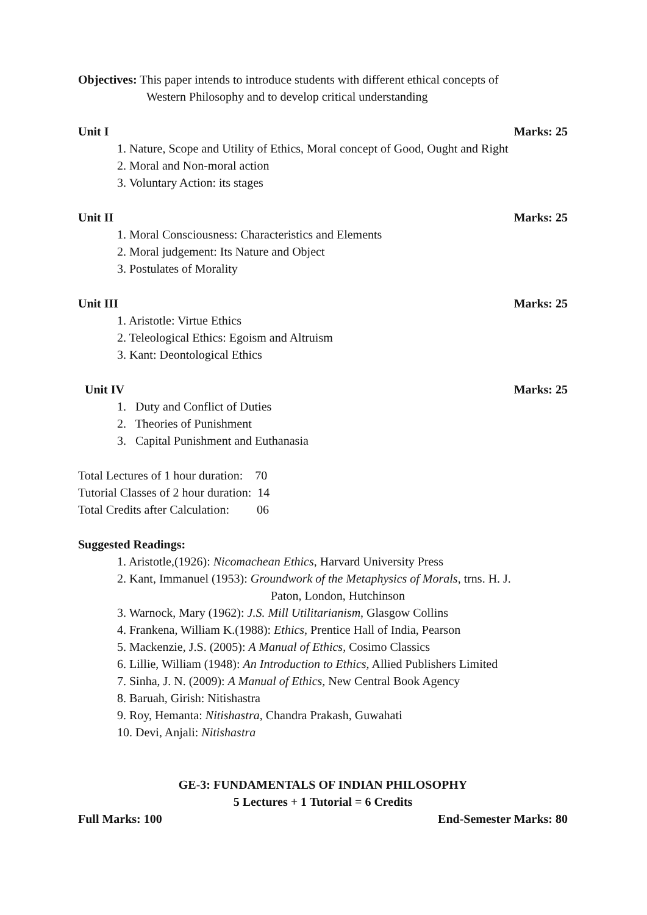Objectives: This paper intends to introduce students with different ethical concepts of
Western Philosophy and to develop critical understanding
Unit I Marks: 25
1. Nature, Scope and Utility of Ethics, Moral concept of Good, Ought and Right
2. Moral and Non-moral action
3. Voluntary Action: its stages
Unit II Marks: 25
1. Moral Consciousness: Characteristics and Elements
2. Moral judgement: Its Nature and Object
3. Postulates of Morality
Unit III Marks: 25
1. Aristotle: Virtue Ethics
2. Teleological Ethics: Egoism and Altruism
3. Kant: Deontological Ethics
Unit IV Marks: 25
1. Duty and Conflict of Duties
2. Theories of Punishment
3. Capital Punishment and Euthanasia
Total Lectures of 1 hour duration: 70
Tutorial Classes of 2 hour duration: 14
Total Credits after Calculation: 06
Suggested Readings:
1. Aristotle,(1926): Nicomachean Ethics, Harvard University Press
2. Kant, Immanuel (1953): Groundwork of the Metaphysics of Morals, trns. H. J.
Paton, London, Hutchinson
3. Warnock, Mary (1962): J.S. Mill Utilitarianism, Glasgow Collins
4. Frankena, William K.(1988): Ethics, Prentice Hall of India, Pearson
5. Mackenzie, J.S. (2005): A Manual of Ethics, Cosimo Classics
6. Lillie, William (1948): An Introduction to Ethics, Allied Publishers Limited
7. Sinha, J. N. (2009): A Manual of Ethics, New Central Book Agency
8. Baruah, Girish: Nitishastra
9. Roy, Hemanta: Nitishastra, Chandra Prakash, Guwahati
10. Devi, Anjali: Nitishastra
GE-3: FUNDAMENTALS OF INDIAN PHILOSOPHY
5 Lectures + 1 Tutorial = 6 Credits
Full Marks: 100 End-Semester Marks: 80